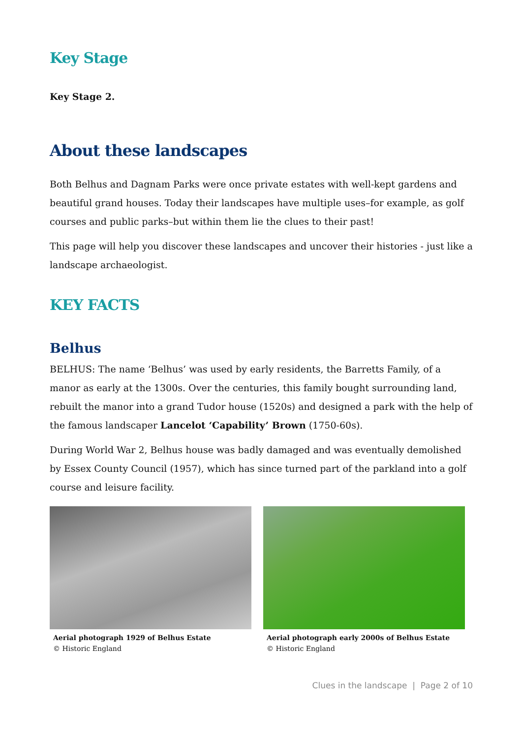Key Stage
Key Stage 2.
About these landscapes
Both Belhus and Dagnam Parks were once private estates with well-kept gardens and beautiful grand houses. Today their landscapes have multiple uses–for example, as golf courses and public parks–but within them lie the clues to their past!
This page will help you discover these landscapes and uncover their histories - just like a landscape archaeologist.
KEY FACTS
Belhus
BELHUS: The name ‘Belhus’ was used by early residents, the Barretts Family, of a manor as early at the 1300s. Over the centuries, this family bought surrounding land, rebuilt the manor into a grand Tudor house (1520s) and designed a park with the help of the famous landscaper Lancelot ‘Capability’ Brown (1750-60s).
During World War 2, Belhus house was badly damaged and was eventually demolished by Essex County Council (1957), which has since turned part of the parkland into a golf course and leisure facility.
Aerial photograph 1929 of Belhus Estate
© Historic England
Aerial photograph early 2000s of Belhus Estate
© Historic England
Clues in the landscape | Page 2 of 10